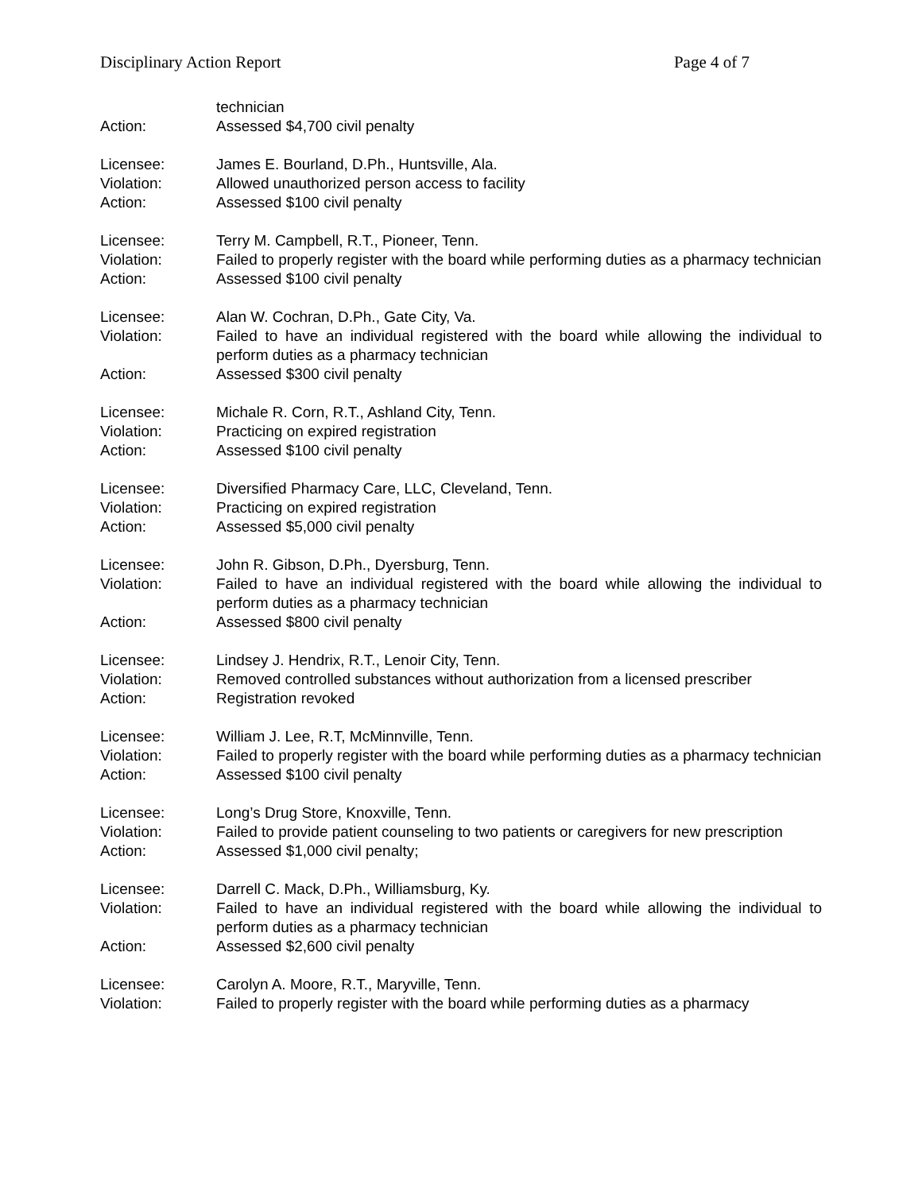Disciplinary Action Report Page 4 of 7
technician
Action: Assessed $4,700 civil penalty
Licensee: James E. Bourland, D.Ph., Huntsville, Ala.
Violation: Allowed unauthorized person access to facility
Action: Assessed $100 civil penalty
Licensee: Terry M. Campbell, R.T., Pioneer, Tenn.
Violation: Failed to properly register with the board while performing duties as a pharmacy technician
Action: Assessed $100 civil penalty
Licensee: Alan W. Cochran, D.Ph., Gate City, Va.
Violation: Failed to have an individual registered with the board while allowing the individual to perform duties as a pharmacy technician
Action: Assessed $300 civil penalty
Licensee: Michale R. Corn, R.T., Ashland City, Tenn.
Violation: Practicing on expired registration
Action: Assessed $100 civil penalty
Licensee: Diversified Pharmacy Care, LLC, Cleveland, Tenn.
Violation: Practicing on expired registration
Action: Assessed $5,000 civil penalty
Licensee: John R. Gibson, D.Ph., Dyersburg, Tenn.
Violation: Failed to have an individual registered with the board while allowing the individual to perform duties as a pharmacy technician
Action: Assessed $800 civil penalty
Licensee: Lindsey J. Hendrix, R.T., Lenoir City, Tenn.
Violation: Removed controlled substances without authorization from a licensed prescriber
Action: Registration revoked
Licensee: William J. Lee, R.T, McMinnville, Tenn.
Violation: Failed to properly register with the board while performing duties as a pharmacy technician
Action: Assessed $100 civil penalty
Licensee: Long’s Drug Store, Knoxville, Tenn.
Violation: Failed to provide patient counseling to two patients or caregivers for new prescription
Action: Assessed $1,000 civil penalty;
Licensee: Darrell C. Mack, D.Ph., Williamsburg, Ky.
Violation: Failed to have an individual registered with the board while allowing the individual to perform duties as a pharmacy technician
Action: Assessed $2,600 civil penalty
Licensee: Carolyn A. Moore, R.T., Maryville, Tenn.
Violation: Failed to properly register with the board while performing duties as a pharmacy